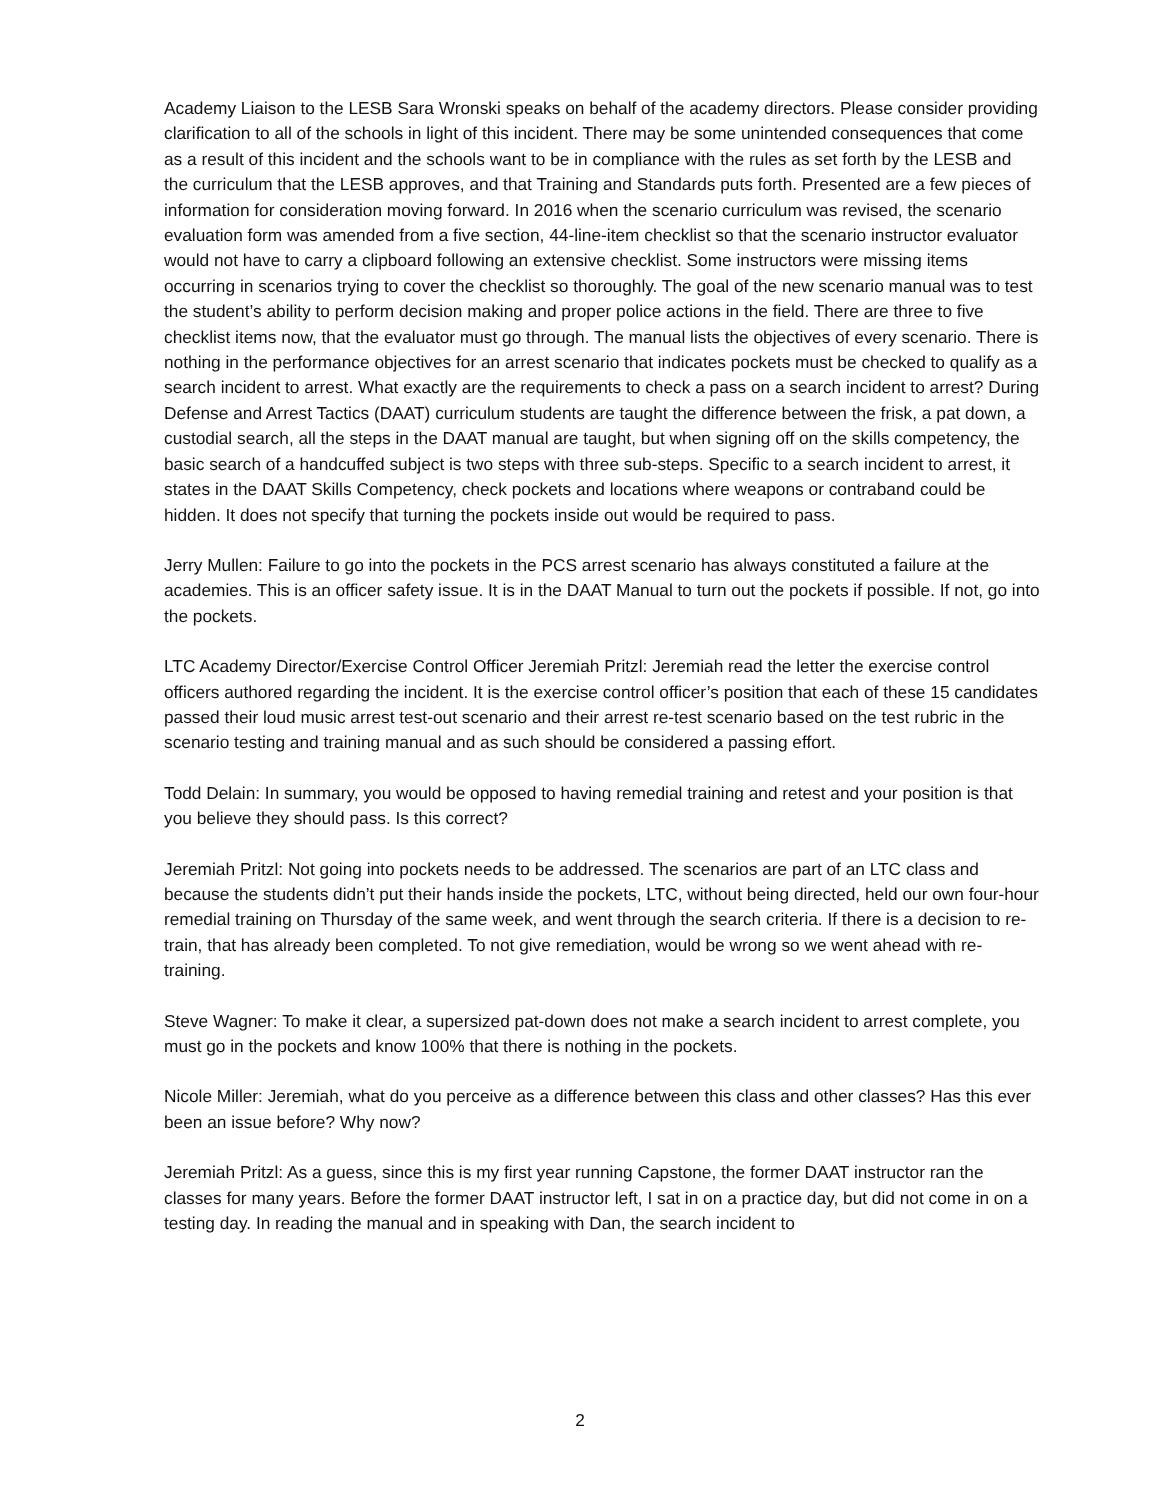Academy Liaison to the LESB Sara Wronski speaks on behalf of the academy directors. Please consider providing clarification to all of the schools in light of this incident. There may be some unintended consequences that come as a result of this incident and the schools want to be in compliance with the rules as set forth by the LESB and the curriculum that the LESB approves, and that Training and Standards puts forth. Presented are a few pieces of information for consideration moving forward. In 2016 when the scenario curriculum was revised, the scenario evaluation form was amended from a five section, 44-line-item checklist so that the scenario instructor evaluator would not have to carry a clipboard following an extensive checklist. Some instructors were missing items occurring in scenarios trying to cover the checklist so thoroughly. The goal of the new scenario manual was to test the student’s ability to perform decision making and proper police actions in the field. There are three to five checklist items now, that the evaluator must go through. The manual lists the objectives of every scenario. There is nothing in the performance objectives for an arrest scenario that indicates pockets must be checked to qualify as a search incident to arrest. What exactly are the requirements to check a pass on a search incident to arrest? During Defense and Arrest Tactics (DAAT) curriculum students are taught the difference between the frisk, a pat down, a custodial search, all the steps in the DAAT manual are taught, but when signing off on the skills competency, the basic search of a handcuffed subject is two steps with three sub-steps. Specific to a search incident to arrest, it states in the DAAT Skills Competency, check pockets and locations where weapons or contraband could be hidden. It does not specify that turning the pockets inside out would be required to pass.
Jerry Mullen: Failure to go into the pockets in the PCS arrest scenario has always constituted a failure at the academies. This is an officer safety issue. It is in the DAAT Manual to turn out the pockets if possible. If not, go into the pockets.
LTC Academy Director/Exercise Control Officer Jeremiah Pritzl: Jeremiah read the letter the exercise control officers authored regarding the incident. It is the exercise control officer’s position that each of these 15 candidates passed their loud music arrest test-out scenario and their arrest re-test scenario based on the test rubric in the scenario testing and training manual and as such should be considered a passing effort.
Todd Delain: In summary, you would be opposed to having remedial training and retest and your position is that you believe they should pass. Is this correct?
Jeremiah Pritzl: Not going into pockets needs to be addressed. The scenarios are part of an LTC class and because the students didn’t put their hands inside the pockets, LTC, without being directed, held our own four-hour remedial training on Thursday of the same week, and went through the search criteria. If there is a decision to re-train, that has already been completed. To not give remediation, would be wrong so we went ahead with re-training.
Steve Wagner: To make it clear, a supersized pat-down does not make a search incident to arrest complete, you must go in the pockets and know 100% that there is nothing in the pockets.
Nicole Miller: Jeremiah, what do you perceive as a difference between this class and other classes? Has this ever been an issue before? Why now?
Jeremiah Pritzl: As a guess, since this is my first year running Capstone, the former DAAT instructor ran the classes for many years. Before the former DAAT instructor left, I sat in on a practice day, but did not come in on a testing day. In reading the manual and in speaking with Dan, the search incident to
2